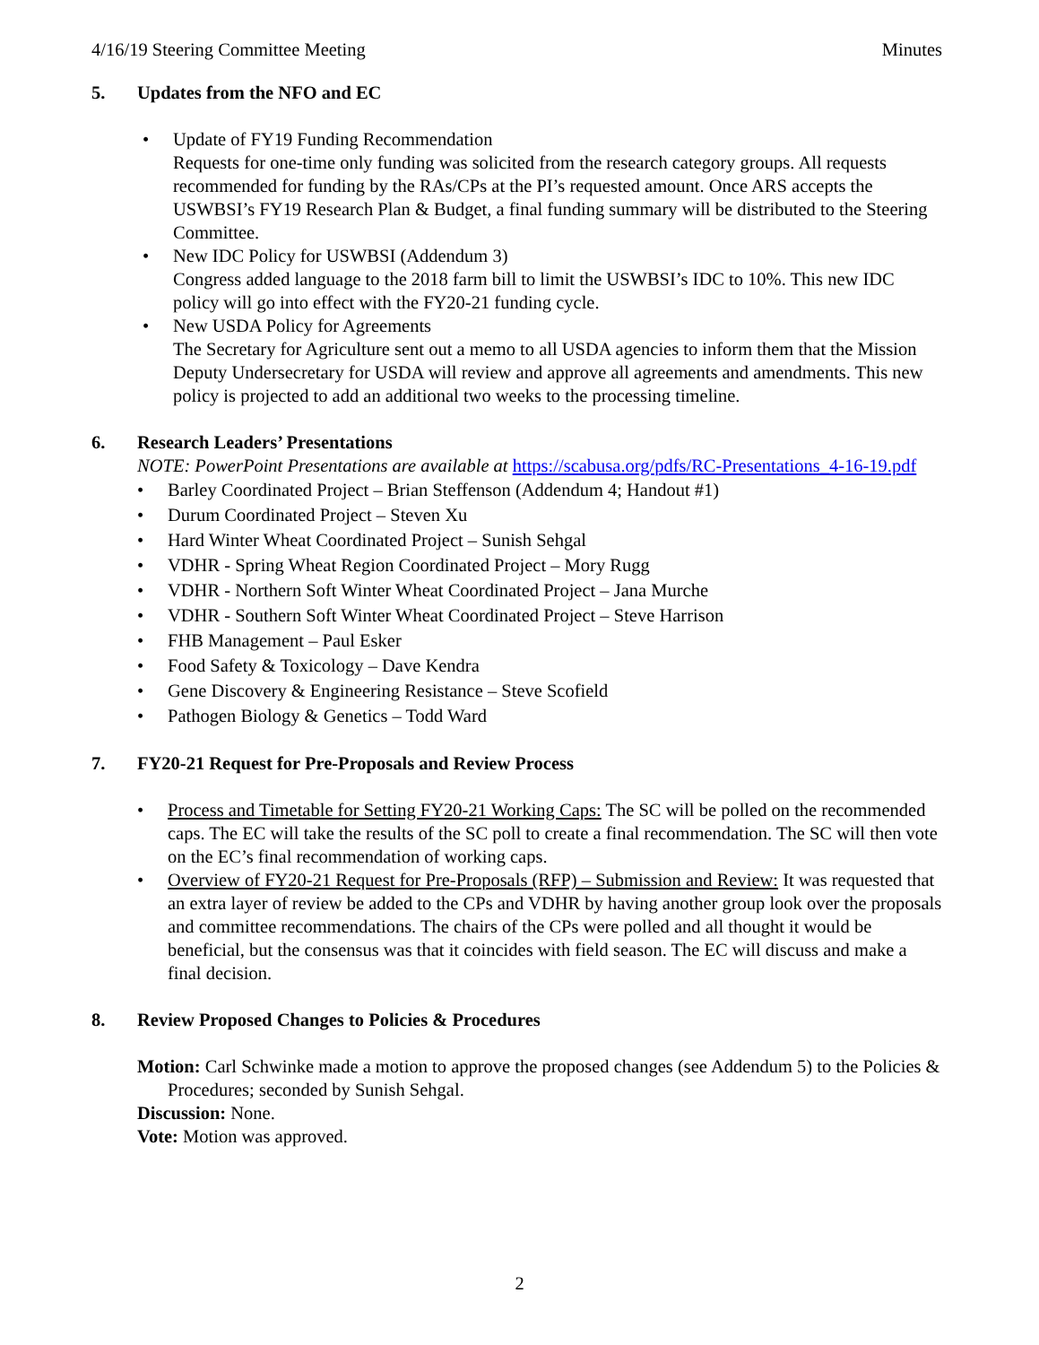4/16/19 Steering Committee Meeting Minutes
5. Updates from the NFO and EC
• Update of FY19 Funding Recommendation
Requests for one-time only funding was solicited from the research category groups. All requests recommended for funding by the RAs/CPs at the PI’s requested amount. Once ARS accepts the USWBSI’s FY19 Research Plan & Budget, a final funding summary will be distributed to the Steering Committee.
• New IDC Policy for USWBSI (Addendum 3)
Congress added language to the 2018 farm bill to limit the USWBSI’s IDC to 10%. This new IDC policy will go into effect with the FY20-21 funding cycle.
• New USDA Policy for Agreements
The Secretary for Agriculture sent out a memo to all USDA agencies to inform them that the Mission Deputy Undersecretary for USDA will review and approve all agreements and amendments. This new policy is projected to add an additional two weeks to the processing timeline.
6. Research Leaders’ Presentations
NOTE: PowerPoint Presentations are available at https://scabusa.org/pdfs/RC-Presentations_4-16-19.pdf
• Barley Coordinated Project – Brian Steffenson (Addendum 4; Handout #1)
• Durum Coordinated Project – Steven Xu
• Hard Winter Wheat Coordinated Project – Sunish Sehgal
• VDHR - Spring Wheat Region Coordinated Project – Mory Rugg
• VDHR - Northern Soft Winter Wheat Coordinated Project – Jana Murche
• VDHR - Southern Soft Winter Wheat Coordinated Project – Steve Harrison
• FHB Management – Paul Esker
• Food Safety & Toxicology – Dave Kendra
• Gene Discovery & Engineering Resistance – Steve Scofield
• Pathogen Biology & Genetics – Todd Ward
7. FY20-21 Request for Pre-Proposals and Review Process
• Process and Timetable for Setting FY20-21 Working Caps: The SC will be polled on the recommended caps. The EC will take the results of the SC poll to create a final recommendation. The SC will then vote on the EC’s final recommendation of working caps.
• Overview of FY20-21 Request for Pre-Proposals (RFP) – Submission and Review: It was requested that an extra layer of review be added to the CPs and VDHR by having another group look over the proposals and committee recommendations. The chairs of the CPs were polled and all thought it would be beneficial, but the consensus was that it coincides with field season. The EC will discuss and make a final decision.
8. Review Proposed Changes to Policies & Procedures
Motion: Carl Schwinke made a motion to approve the proposed changes (see Addendum 5) to the Policies & Procedures; seconded by Sunish Sehgal.
Discussion: None.
Vote: Motion was approved.
2